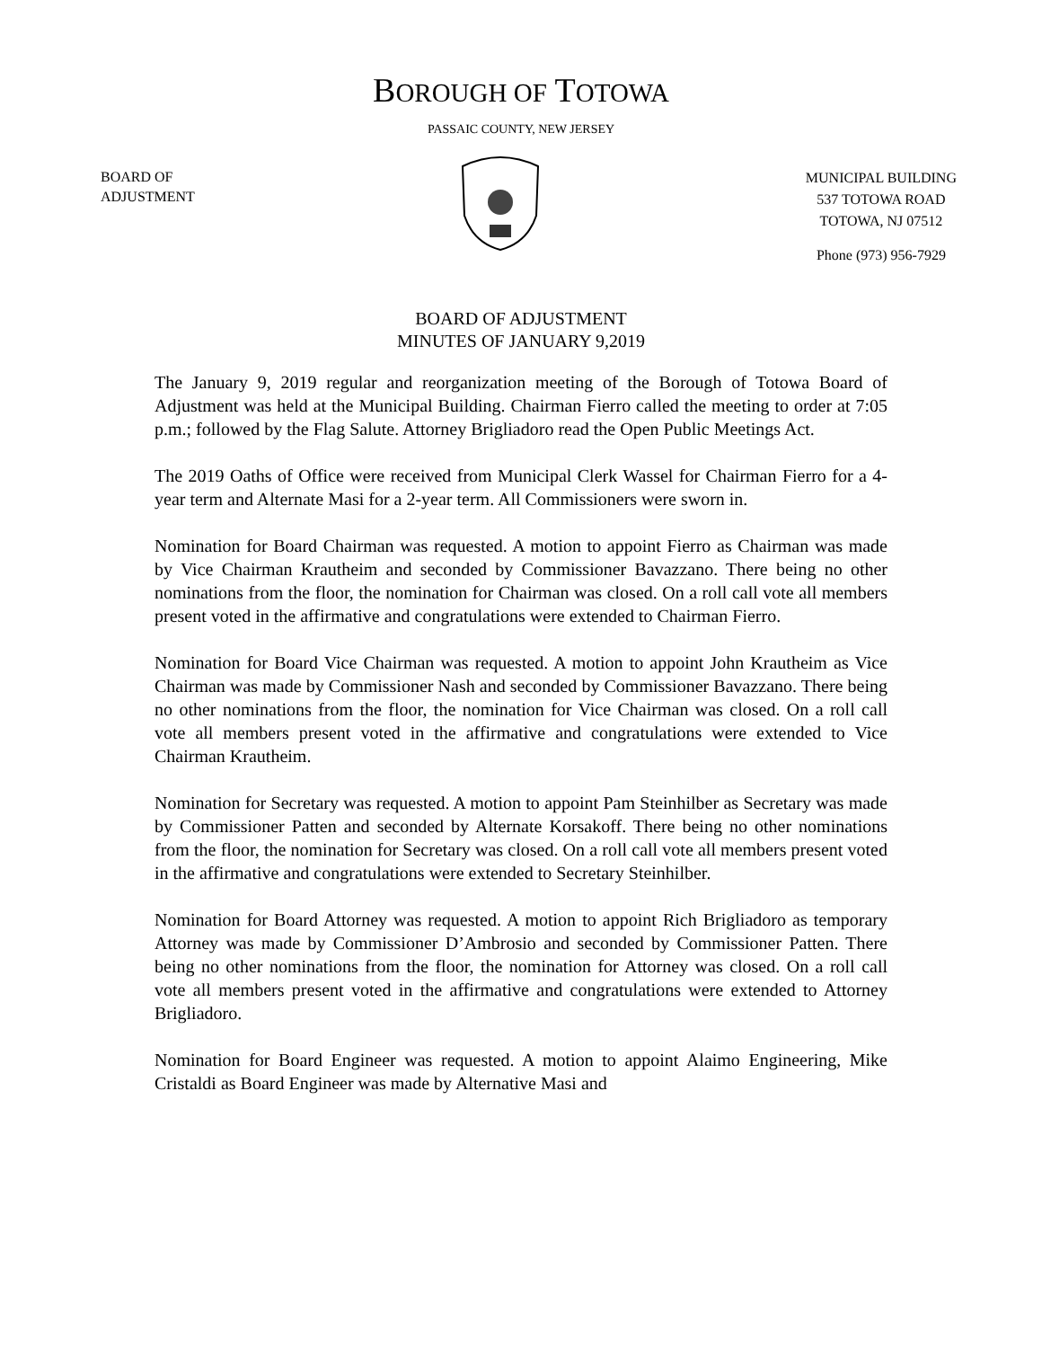BOROUGH OF TOTOWA
PASSAIC COUNTY, NEW JERSEY
BOARD OF
ADJUSTMENT
MUNICIPAL BUILDING
537 TOTOWA ROAD
TOTOWA, NJ 07512
Phone (973) 956-7929
BOARD OF ADJUSTMENT
MINUTES OF JANUARY 9,2019
The January 9, 2019 regular and reorganization meeting of the Borough of Totowa Board of Adjustment was held at the Municipal Building. Chairman Fierro called the meeting to order at 7:05 p.m.; followed by the Flag Salute. Attorney Brigliadoro read the Open Public Meetings Act.
The 2019 Oaths of Office were received from Municipal Clerk Wassel for Chairman Fierro for a 4-year term and Alternate Masi for a 2-year term. All Commissioners were sworn in.
Nomination for Board Chairman was requested. A motion to appoint Fierro as Chairman was made by Vice Chairman Krautheim and seconded by Commissioner Bavazzano. There being no other nominations from the floor, the nomination for Chairman was closed. On a roll call vote all members present voted in the affirmative and congratulations were extended to Chairman Fierro.
Nomination for Board Vice Chairman was requested. A motion to appoint John Krautheim as Vice Chairman was made by Commissioner Nash and seconded by Commissioner Bavazzano. There being no other nominations from the floor, the nomination for Vice Chairman was closed. On a roll call vote all members present voted in the affirmative and congratulations were extended to Vice Chairman Krautheim.
Nomination for Secretary was requested. A motion to appoint Pam Steinhilber as Secretary was made by Commissioner Patten and seconded by Alternate Korsakoff. There being no other nominations from the floor, the nomination for Secretary was closed. On a roll call vote all members present voted in the affirmative and congratulations were extended to Secretary Steinhilber.
Nomination for Board Attorney was requested. A motion to appoint Rich Brigliadoro as temporary Attorney was made by Commissioner D’Ambrosio and seconded by Commissioner Patten. There being no other nominations from the floor, the nomination for Attorney was closed. On a roll call vote all members present voted in the affirmative and congratulations were extended to Attorney Brigliadoro.
Nomination for Board Engineer was requested. A motion to appoint Alaimo Engineering, Mike Cristaldi as Board Engineer was made by Alternative Masi and